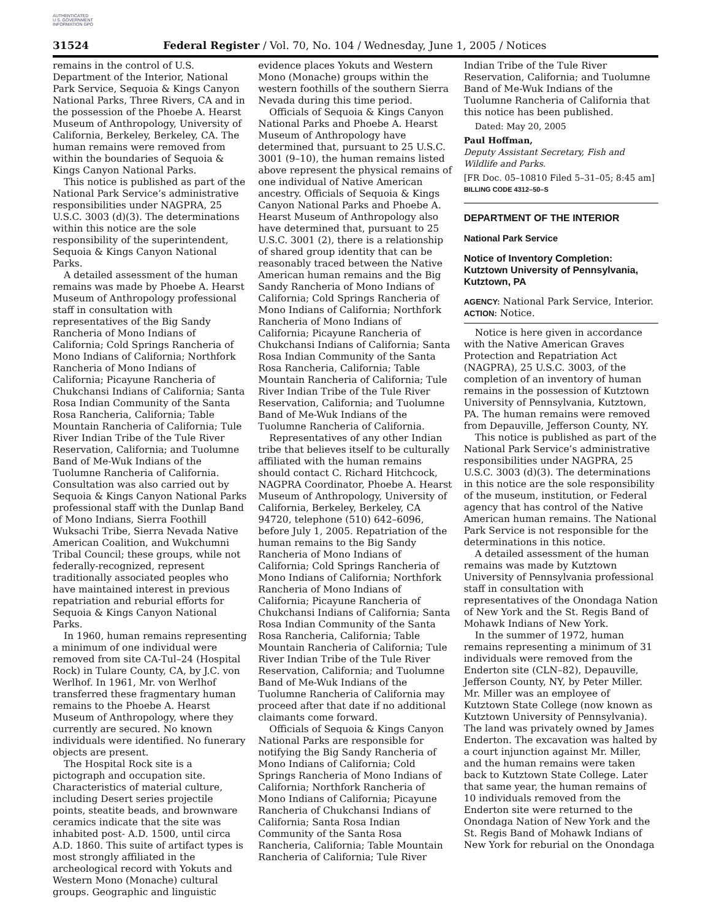AUTHENTICATED U.S. GOVERNMENT INFORMATION GPO
31524 Federal Register / Vol. 70, No. 104 / Wednesday, June 1, 2005 / Notices
remains in the control of U.S. Department of the Interior, National Park Service, Sequoia & Kings Canyon National Parks, Three Rivers, CA and in the possession of the Phoebe A. Hearst Museum of Anthropology, University of California, Berkeley, Berkeley, CA. The human remains were removed from within the boundaries of Sequoia & Kings Canyon National Parks.
This notice is published as part of the National Park Service’s administrative responsibilities under NAGPRA, 25 U.S.C. 3003 (d)(3). The determinations within this notice are the sole responsibility of the superintendent, Sequoia & Kings Canyon National Parks.
A detailed assessment of the human remains was made by Phoebe A. Hearst Museum of Anthropology professional staff in consultation with representatives of the Big Sandy Rancheria of Mono Indians of California; Cold Springs Rancheria of Mono Indians of California; Northfork Rancheria of Mono Indians of California; Picayune Rancheria of Chukchansi Indians of California; Santa Rosa Indian Community of the Santa Rosa Rancheria, California; Table Mountain Rancheria of California; Tule River Indian Tribe of the Tule River Reservation, California; and Tuolumne Band of Me-Wuk Indians of the Tuolumne Rancheria of California. Consultation was also carried out by Sequoia & Kings Canyon National Parks professional staff with the Dunlap Band of Mono Indians, Sierra Foothill Wuksachi Tribe, Sierra Nevada Native American Coalition, and Wukchumni Tribal Council; these groups, while not federally-recognized, represent traditionally associated peoples who have maintained interest in previous repatriation and reburial efforts for Sequoia & Kings Canyon National Parks.
In 1960, human remains representing a minimum of one individual were removed from site CA-Tul–24 (Hospital Rock) in Tulare County, CA, by J.C. von Werlhof. In 1961, Mr. von Werlhof transferred these fragmentary human remains to the Phoebe A. Hearst Museum of Anthropology, where they currently are secured. No known individuals were identified. No funerary objects are present.
The Hospital Rock site is a pictograph and occupation site. Characteristics of material culture, including Desert series projectile points, steatite beads, and brownware ceramics indicate that the site was inhabited post- A.D. 1500, until circa A.D. 1860. This suite of artifact types is most strongly affiliated in the archeological record with Yokuts and Western Mono (Monache) cultural groups. Geographic and linguistic
evidence places Yokuts and Western Mono (Monache) groups within the western foothills of the southern Sierra Nevada during this time period.
Officials of Sequoia & Kings Canyon National Parks and Phoebe A. Hearst Museum of Anthropology have determined that, pursuant to 25 U.S.C. 3001 (9–10), the human remains listed above represent the physical remains of one individual of Native American ancestry. Officials of Sequoia & Kings Canyon National Parks and Phoebe A. Hearst Museum of Anthropology also have determined that, pursuant to 25 U.S.C. 3001 (2), there is a relationship of shared group identity that can be reasonably traced between the Native American human remains and the Big Sandy Rancheria of Mono Indians of California; Cold Springs Rancheria of Mono Indians of California; Northfork Rancheria of Mono Indians of California; Picayune Rancheria of Chukchansi Indians of California; Santa Rosa Indian Community of the Santa Rosa Rancheria, California; Table Mountain Rancheria of California; Tule River Indian Tribe of the Tule River Reservation, California; and Tuolumne Band of Me-Wuk Indians of the Tuolumne Rancheria of California.
Representatives of any other Indian tribe that believes itself to be culturally affiliated with the human remains should contact C. Richard Hitchcock, NAGPRA Coordinator, Phoebe A. Hearst Museum of Anthropology, University of California, Berkeley, Berkeley, CA 94720, telephone (510) 642–6096, before July 1, 2005. Repatriation of the human remains to the Big Sandy Rancheria of Mono Indians of California; Cold Springs Rancheria of Mono Indians of California; Northfork Rancheria of Mono Indians of California; Picayune Rancheria of Chukchansi Indians of California; Santa Rosa Indian Community of the Santa Rosa Rancheria, California; Table Mountain Rancheria of California; Tule River Indian Tribe of the Tule River Reservation, California; and Tuolumne Band of Me-Wuk Indians of the Tuolumne Rancheria of California may proceed after that date if no additional claimants come forward.
Officials of Sequoia & Kings Canyon National Parks are responsible for notifying the Big Sandy Rancheria of Mono Indians of California; Cold Springs Rancheria of Mono Indians of California; Northfork Rancheria of Mono Indians of California; Picayune Rancheria of Chukchansi Indians of California; Santa Rosa Indian Community of the Santa Rosa Rancheria, California; Table Mountain Rancheria of California; Tule River
Indian Tribe of the Tule River Reservation, California; and Tuolumne Band of Me-Wuk Indians of the Tuolumne Rancheria of California that this notice has been published.
Dated: May 20, 2005
Paul Hoffman,
Deputy Assistant Secretary, Fish and Wildlife and Parks.
[FR Doc. 05–10810 Filed 5–31–05; 8:45 am]
BILLING CODE 4312–50–S
DEPARTMENT OF THE INTERIOR
National Park Service
Notice of Inventory Completion: Kutztown University of Pennsylvania, Kutztown, PA
AGENCY: National Park Service, Interior.
ACTION: Notice.
Notice is here given in accordance with the Native American Graves Protection and Repatriation Act (NAGPRA), 25 U.S.C. 3003, of the completion of an inventory of human remains in the possession of Kutztown University of Pennsylvania, Kutztown, PA. The human remains were removed from Depauville, Jefferson County, NY.
This notice is published as part of the National Park Service’s administrative responsibilities under NAGPRA, 25 U.S.C. 3003 (d)(3). The determinations in this notice are the sole responsibility of the museum, institution, or Federal agency that has control of the Native American human remains. The National Park Service is not responsible for the determinations in this notice.
A detailed assessment of the human remains was made by Kutztown University of Pennsylvania professional staff in consultation with representatives of the Onondaga Nation of New York and the St. Regis Band of Mohawk Indians of New York.
In the summer of 1972, human remains representing a minimum of 31 individuals were removed from the Enderton site (CLN–82), Depauville, Jefferson County, NY, by Peter Miller. Mr. Miller was an employee of Kutztown State College (now known as Kutztown University of Pennsylvania). The land was privately owned by James Enderton. The excavation was halted by a court injunction against Mr. Miller, and the human remains were taken back to Kutztown State College. Later that same year, the human remains of 10 individuals removed from the Enderton site were returned to the Onondaga Nation of New York and the St. Regis Band of Mohawk Indians of New York for reburial on the Onondaga